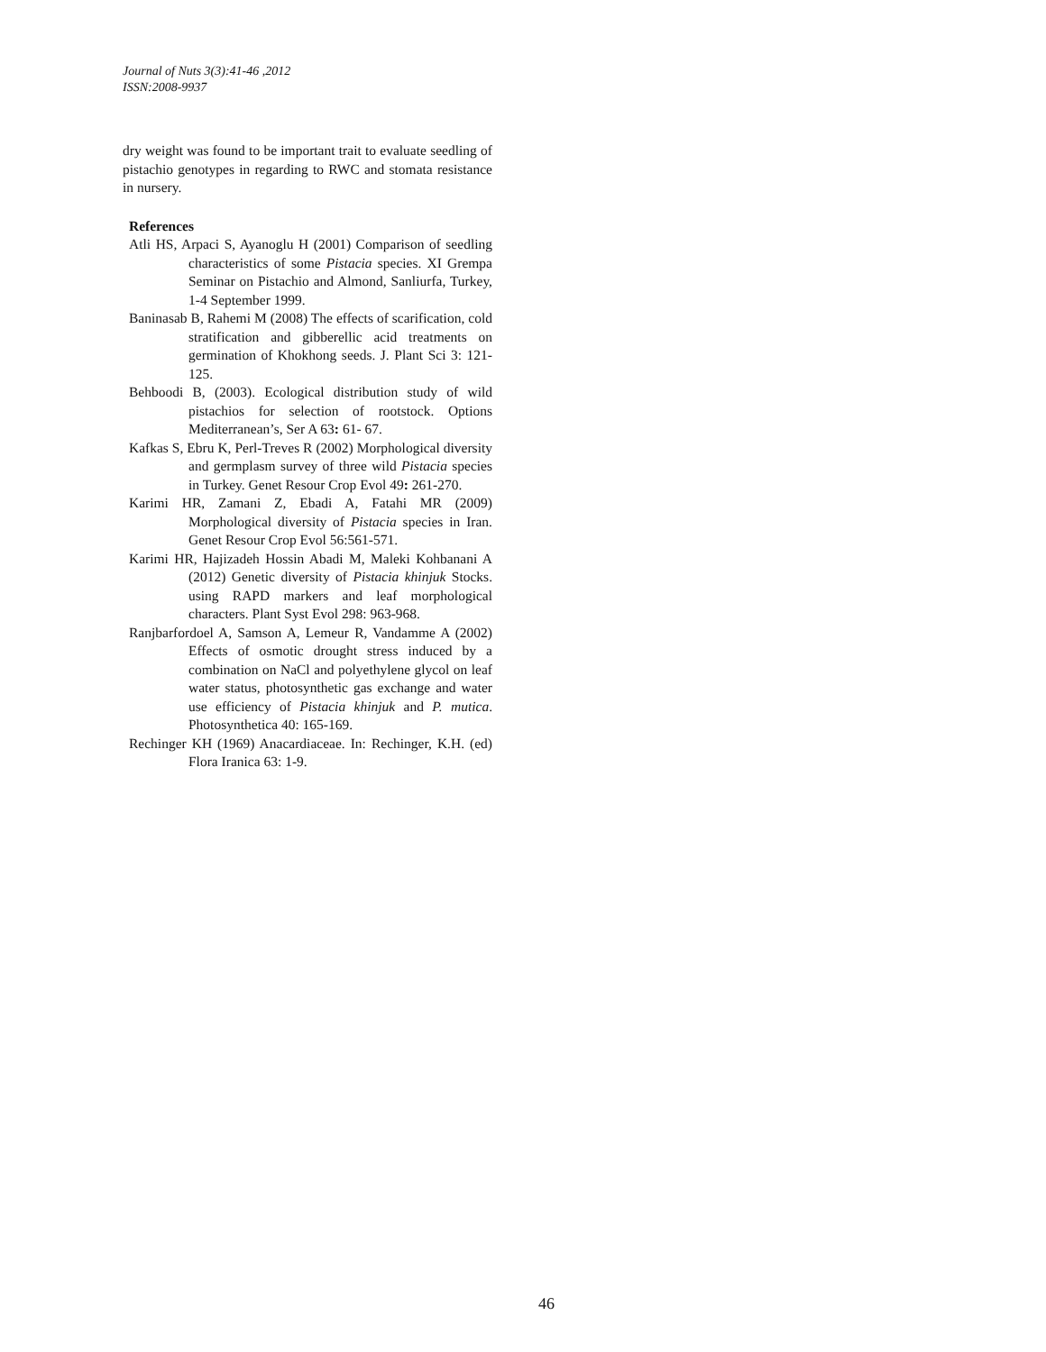Journal of Nuts 3(3):41-46 ,2012
ISSN:2008-9937
dry weight was found to be important trait to evaluate seedling of pistachio genotypes in regarding to RWC and stomata resistance in nursery.
References
Atli HS, Arpaci S, Ayanoglu H (2001) Comparison of seedling characteristics of some Pistacia species. XI Grempa Seminar on Pistachio and Almond, Sanliurfa, Turkey, 1-4 September 1999.
Baninasab B, Rahemi M (2008) The effects of scarification, cold stratification and gibberellic acid treatments on germination of Khokhong seeds. J. Plant Sci 3: 121-125.
Behboodi B, (2003). Ecological distribution study of wild pistachios for selection of rootstock. Options Mediterranean’s, Ser A 63: 61- 67.
Kafkas S, Ebru K, Perl-Treves R (2002) Morphological diversity and germplasm survey of three wild Pistacia species in Turkey. Genet Resour Crop Evol 49: 261-270.
Karimi HR, Zamani Z, Ebadi A, Fatahi MR (2009) Morphological diversity of Pistacia species in Iran. Genet Resour Crop Evol 56:561-571.
Karimi HR, Hajizadeh Hossin Abadi M, Maleki Kohbanani A (2012) Genetic diversity of Pistacia khinjuk Stocks. using RAPD markers and leaf morphological characters. Plant Syst Evol 298: 963-968.
Ranjbarfordoel A, Samson A, Lemeur R, Vandamme A (2002) Effects of osmotic drought stress induced by a combination on NaCl and polyethylene glycol on leaf water status, photosynthetic gas exchange and water use efficiency of Pistacia khinjuk and P. mutica. Photosynthetica 40: 165-169.
Rechinger KH (1969) Anacardiaceae. In: Rechinger, K.H. (ed) Flora Iranica 63: 1-9.
46